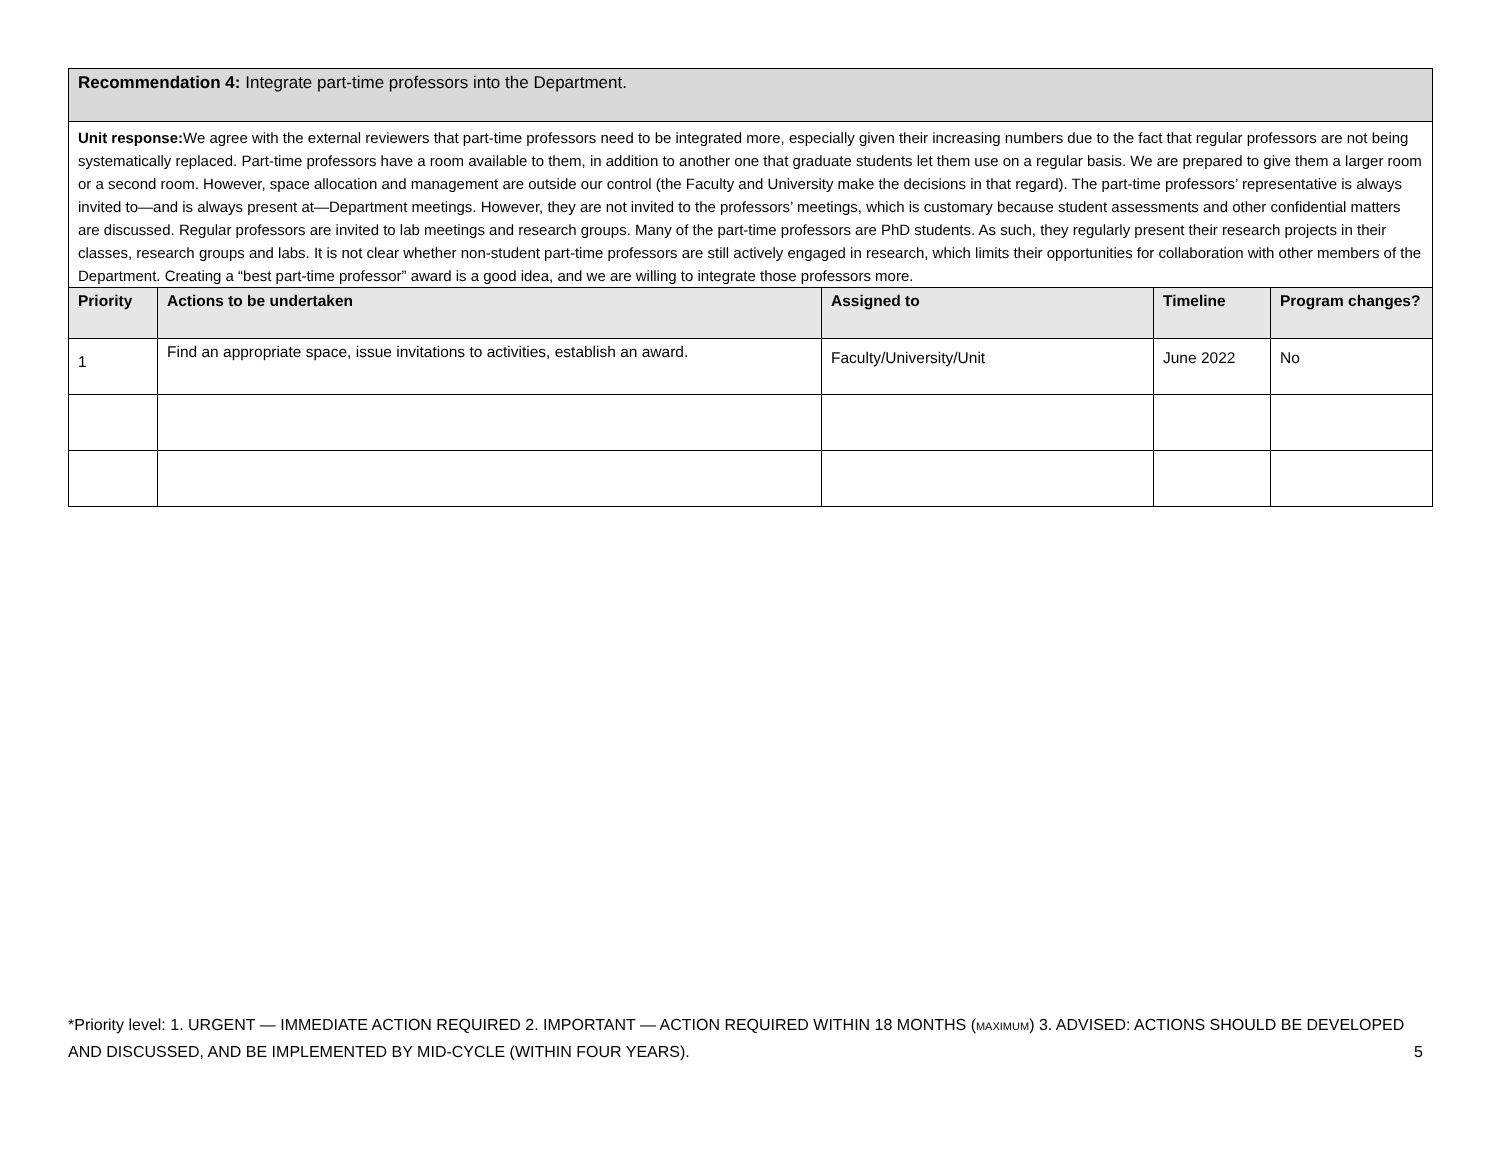| Recommendation 4: Integrate part-time professors into the Department. | | | | |
| Unit response: We agree with the external reviewers that part-time professors need to be integrated more, especially given their increasing numbers due to the fact that regular professors are not being systematically replaced. Part-time professors have a room available to them, in addition to another one that graduate students let them use on a regular basis. We are prepared to give them a larger room or a second room. However, space allocation and management are outside our control (the Faculty and University make the decisions in that regard). The part-time professors’ representative is always invited to—and is always present at—Department meetings. However, they are not invited to the professors’ meetings, which is customary because student assessments and other confidential matters are discussed. Regular professors are invited to lab meetings and research groups. Many of the part-time professors are PhD students. As such, they regularly present their research projects in their classes, research groups and labs. It is not clear whether non-student part-time professors are still actively engaged in research, which limits their opportunities for collaboration with other members of the Department. Creating a “best part-time professor” award is a good idea, and we are willing to integrate those professors more. | | | | |
| Priority | Actions to be undertaken | Assigned to | Timeline | Program changes? |
| 1 | Find an appropriate space, issue invitations to activities, establish an award. | Faculty/University/Unit | June 2022 | No |
*Priority level: 1. URGENT — IMMEDIATE ACTION REQUIRED 2. IMPORTANT — ACTION REQUIRED WITHIN 18 MONTHS (MAXIMUM) 3. ADVISED: ACTIONS SHOULD BE DEVELOPED AND DISCUSSED, AND BE IMPLEMENTED BY MID-CYCLE (WITHIN FOUR YEARS). 5